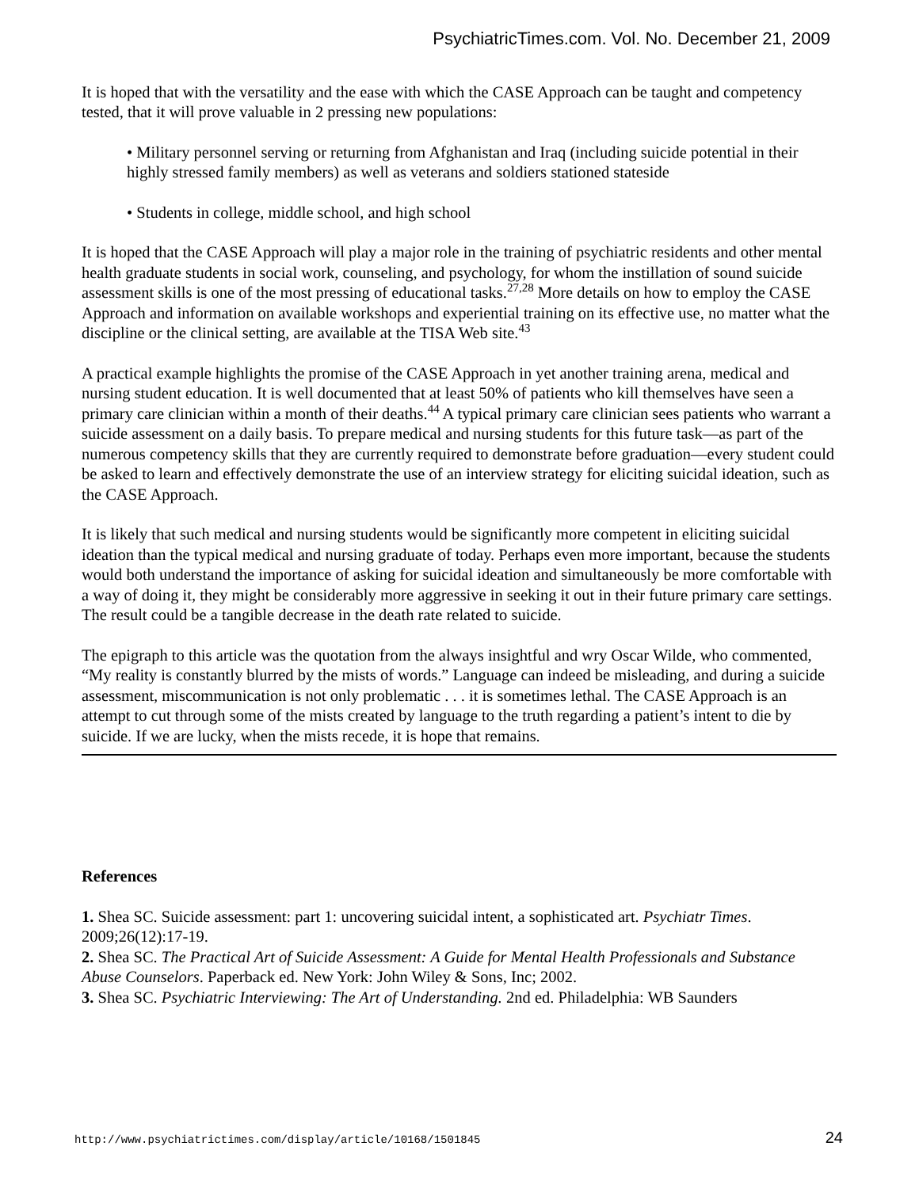PsychiatricTimes.com. Vol. No. December 21, 2009
It is hoped that with the versatility and the ease with which the CASE Approach can be taught and competency tested, that it will prove valuable in 2 pressing new populations:
• Military personnel serving or returning from Afghanistan and Iraq (including suicide potential in their highly stressed family members) as well as veterans and soldiers stationed stateside
• Students in college, middle school, and high school
It is hoped that the CASE Approach will play a major role in the training of psychiatric residents and other mental health graduate students in social work, counseling, and psychology, for whom the instillation of sound suicide assessment skills is one of the most pressing of educational tasks.<sup>27,28</sup> More details on how to employ the CASE Approach and information on available workshops and experiential training on its effective use, no matter what the discipline or the clinical setting, are available at the TISA Web site.<sup>43</sup>
A practical example highlights the promise of the CASE Approach in yet another training arena, medical and nursing student education. It is well documented that at least 50% of patients who kill themselves have seen a primary care clinician within a month of their deaths.<sup>44</sup> A typical primary care clinician sees patients who warrant a suicide assessment on a daily basis. To prepare medical and nursing students for this future task—as part of the numerous competency skills that they are currently required to demonstrate before graduation—every student could be asked to learn and effectively demonstrate the use of an interview strategy for eliciting suicidal ideation, such as the CASE Approach.
It is likely that such medical and nursing students would be significantly more competent in eliciting suicidal ideation than the typical medical and nursing graduate of today. Perhaps even more important, because the students would both understand the importance of asking for suicidal ideation and simultaneously be more comfortable with a way of doing it, they might be considerably more aggressive in seeking it out in their future primary care settings. The result could be a tangible decrease in the death rate related to suicide.
The epigraph to this article was the quotation from the always insightful and wry Oscar Wilde, who commented, “My reality is constantly blurred by the mists of words.” Language can indeed be misleading, and during a suicide assessment, miscommunication is not only problematic . . . it is sometimes lethal. The CASE Approach is an attempt to cut through some of the mists created by language to the truth regarding a patient’s intent to die by suicide. If we are lucky, when the mists recede, it is hope that remains.
References
1. Shea SC. Suicide assessment: part 1: uncovering suicidal intent, a sophisticated art. Psychiatr Times. 2009;26(12):17-19.
2. Shea SC. The Practical Art of Suicide Assessment: A Guide for Mental Health Professionals and Substance Abuse Counselors. Paperback ed. New York: John Wiley & Sons, Inc; 2002.
3. Shea SC. Psychiatric Interviewing: The Art of Understanding. 2nd ed. Philadelphia: WB Saunders
http://www.psychiatrictimes.com/display/article/10168/1501845 24